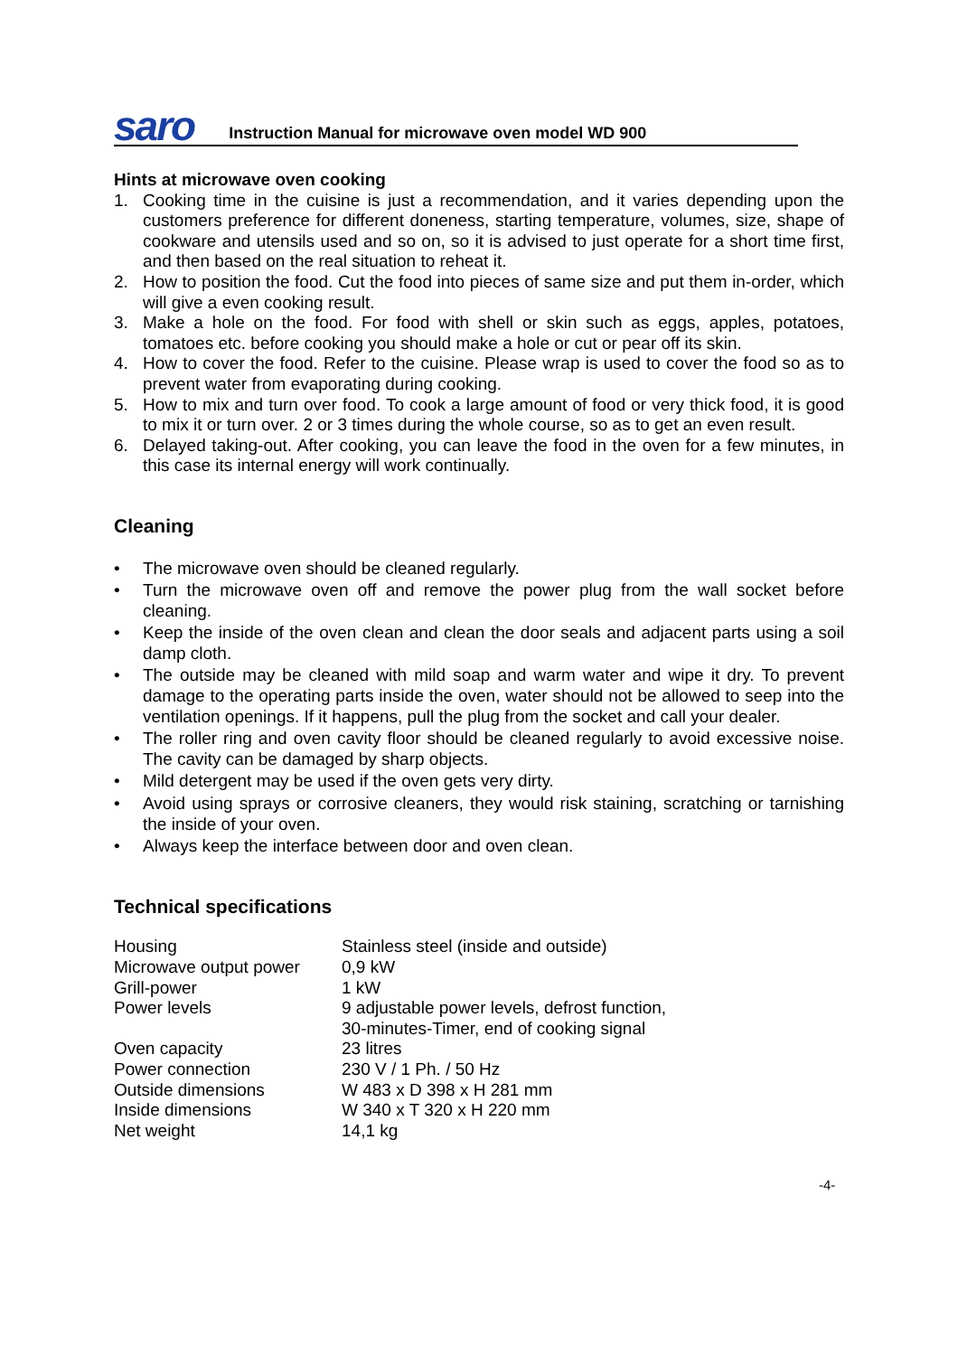saro Instruction Manual for microwave oven model WD 900
Hints at microwave oven cooking
1. Cooking time in the cuisine is just a recommendation, and it varies depending upon the customers preference for different doneness, starting temperature, volumes, size, shape of cookware and utensils used and so on, so it is advised to just operate for a short time first, and then based on the real situation to reheat it.
2. How to position the food. Cut the food into pieces of same size and put them in-order, which will give a even cooking result.
3. Make a hole on the food. For food with shell or skin such as eggs, apples, potatoes, tomatoes etc. before cooking you should make a hole or cut or pear off its skin.
4. How to cover the food. Refer to the cuisine. Please wrap is used to cover the food so as to prevent water from evaporating during cooking.
5. How to mix and turn over food. To cook a large amount of food or very thick food, it is good to mix it or turn over. 2 or 3 times during the whole course, so as to get an even result.
6. Delayed taking-out. After cooking, you can leave the food in the oven for a few minutes, in this case its internal energy will work continually.
Cleaning
• The microwave oven should be cleaned regularly.
• Turn the microwave oven off and remove the power plug from the wall socket before cleaning.
• Keep the inside of the oven clean and clean the door seals and adjacent parts using a soil damp cloth.
• The outside may be cleaned with mild soap and warm water and wipe it dry. To prevent damage to the operating parts inside the oven, water should not be allowed to seep into the ventilation openings. If it happens, pull the plug from the socket and call your dealer.
• The roller ring and oven cavity floor should be cleaned regularly to avoid excessive noise. The cavity can be damaged by sharp objects.
• Mild detergent may be used if the oven gets very dirty.
• Avoid using sprays or corrosive cleaners, they would risk staining, scratching or tarnishing the inside of your oven.
• Always keep the interface between door and oven clean.
Technical specifications
| Housing | Stainless steel (inside and outside) |
| Microwave output power | 0,9 kW |
| Grill-power | 1 kW |
| Power levels | 9 adjustable power levels, defrost function, 30-minutes-Timer, end of cooking signal |
| Oven capacity | 23 litres |
| Power connection | 230 V / 1 Ph. / 50 Hz |
| Outside dimensions | W 483 x D 398 x H 281 mm |
| Inside dimensions | W 340 x T 320 x H 220 mm |
| Net weight | 14,1 kg |
-4-